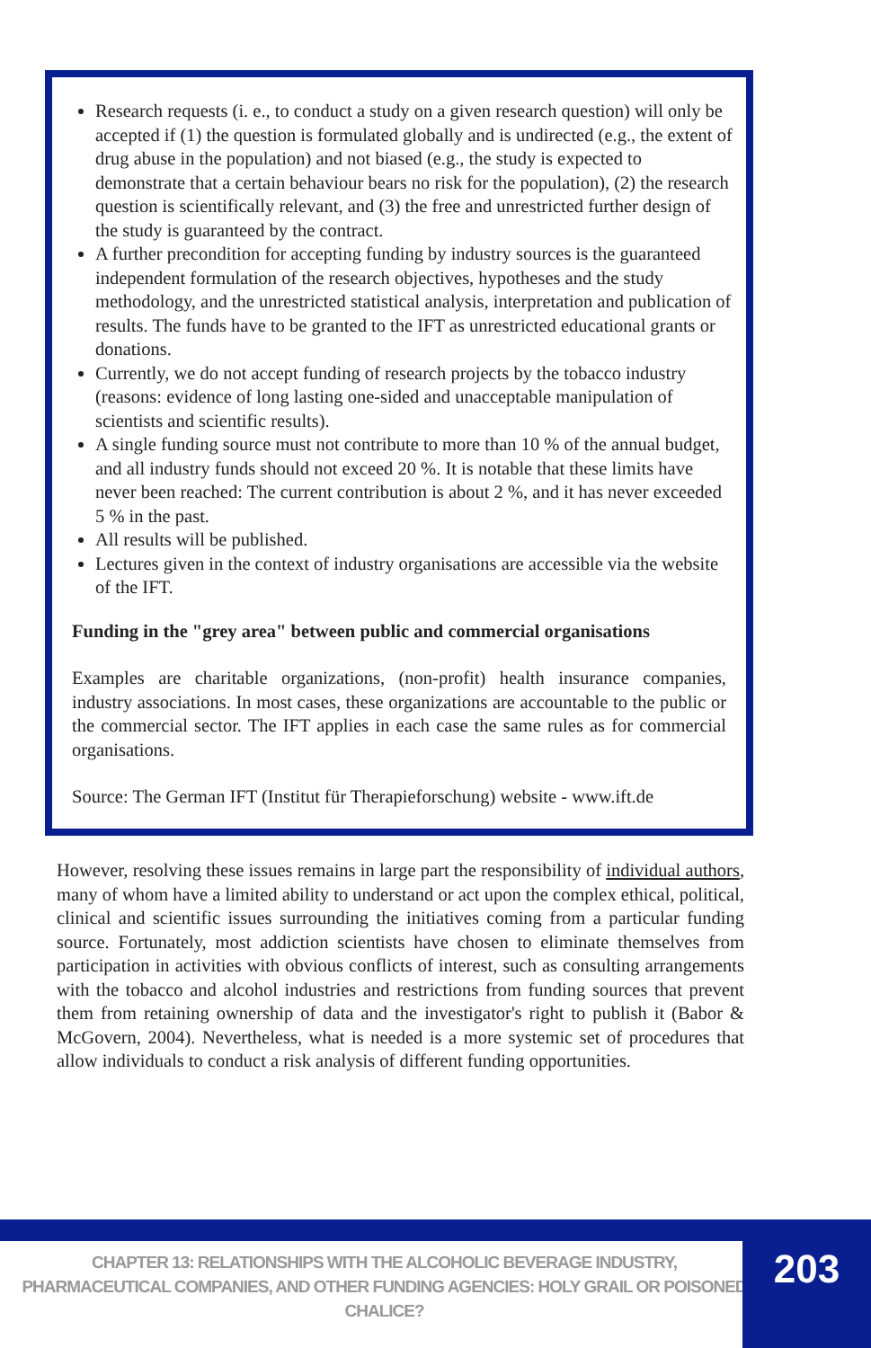Research requests (i. e., to conduct a study on a given research question) will only be accepted if (1) the question is formulated globally and is undirected (e.g., the extent of drug abuse in the population) and not biased (e.g., the study is expected to demonstrate that a certain behaviour bears no risk for the population), (2) the research question is scientifically relevant, and (3) the free and unrestricted further design of the study is guaranteed by the contract.
A further precondition for accepting funding by industry sources is the guaranteed independent formulation of the research objectives, hypotheses and the study methodology, and the unrestricted statistical analysis, interpretation and publication of results. The funds have to be granted to the IFT as unrestricted educational grants or donations.
Currently, we do not accept funding of research projects by the tobacco industry (reasons: evidence of long lasting one-sided and unacceptable manipulation of scientists and scientific results).
A single funding source must not contribute to more than 10 % of the annual budget, and all industry funds should not exceed 20 %. It is notable that these limits have never been reached: The current contribution is about 2 %, and it has never exceeded 5 % in the past.
All results will be published.
Lectures given in the context of industry organisations are accessible via the website of the IFT.
Funding in the "grey area" between public and commercial organisations
Examples are charitable organizations, (non-profit) health insurance companies, industry associations. In most cases, these organizations are accountable to the public or the commercial sector. The IFT applies in each case the same rules as for commercial organisations.
Source: The German IFT (Institut für Therapieforschung) website - www.ift.de
However, resolving these issues remains in large part the responsibility of individual authors, many of whom have a limited ability to understand or act upon the complex ethical, political, clinical and scientific issues surrounding the initiatives coming from a particular funding source. Fortunately, most addiction scientists have chosen to eliminate themselves from participation in activities with obvious conflicts of interest, such as consulting arrangements with the tobacco and alcohol industries and restrictions from funding sources that prevent them from retaining ownership of data and the investigator's right to publish it (Babor & McGovern, 2004). Nevertheless, what is needed is a more systemic set of procedures that allow individuals to conduct a risk analysis of different funding opportunities.
CHAPTER 13: RELATIONSHIPS WITH THE ALCOHOLIC BEVERAGE INDUSTRY, PHARMACEUTICAL COMPANIES, AND OTHER FUNDING AGENCIES: HOLY GRAIL OR POISONED CHALICE?
203